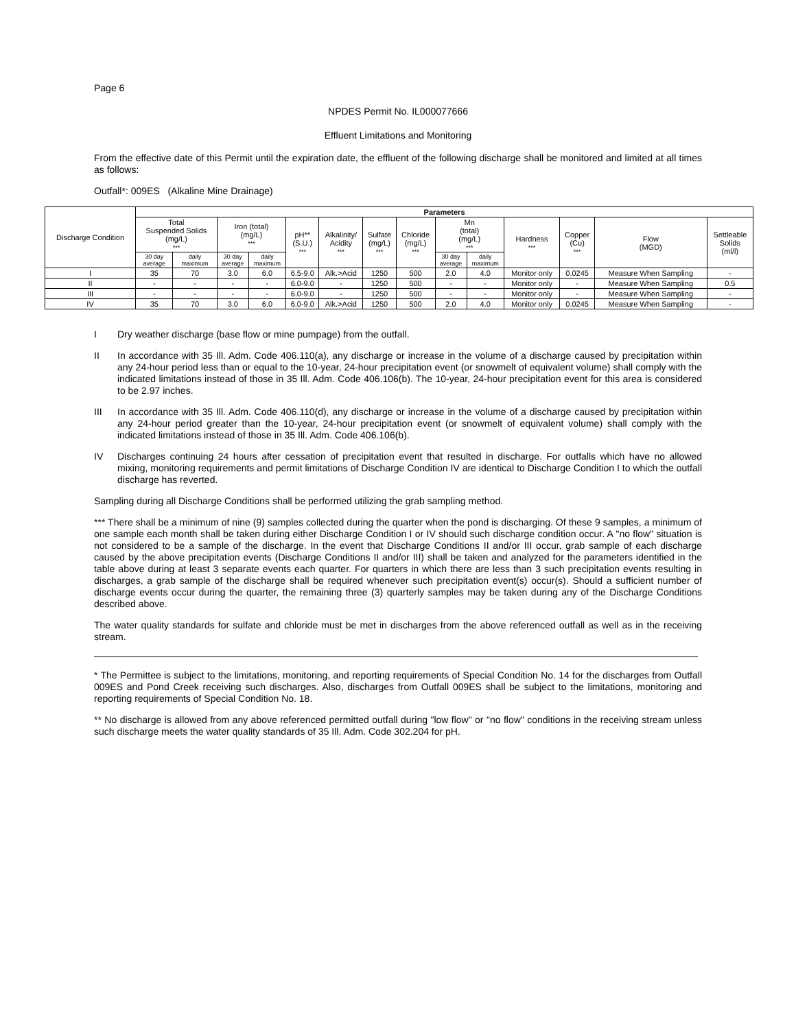Page 6
NPDES Permit No. IL000077666
Effluent Limitations and Monitoring
From the effective date of this Permit until the expiration date, the effluent of the following discharge shall be monitored and limited at all times as follows:
Outfall*: 009ES (Alkaline Mine Drainage)
| Discharge Condition | Parameters | | | | | | | | | | | | | |
| --- | --- | --- | --- | --- | --- | --- | --- | --- | --- | --- | --- | --- | --- | --- |
| | Total Suspended Solids (mg/L) *** | | Iron (total) (mg/L) *** | | pH** (S.U.) *** | Alkalinity/ Acidity *** | Sulfate (mg/L) *** | Chloride (mg/L) *** | Mn (total) (mg/L) *** | | Hardness *** | Copper (Cu) *** | Flow (MGD) | Settleable Solids (ml/l) |
| | 30 day average | daily maximum | 30 day average | daily maximum | | | | | 30 day average | daily maximum | | | | |
| I | 35 | 70 | 3.0 | 6.0 | 6.5-9.0 | Alk.>Acid | 1250 | 500 | 2.0 | 4.0 | Monitor only | 0.0245 | Measure When Sampling | - |
| II | - | - | - | - | 6.0-9.0 | - | 1250 | 500 | - | - | Monitor only | - | Measure When Sampling | 0.5 |
| III | - | - | - | - | 6.0-9.0 | - | 1250 | 500 | - | - | Monitor only | - | Measure When Sampling | - |
| IV | 35 | 70 | 3.0 | 6.0 | 6.0-9.0 | Alk.>Acid | 1250 | 500 | 2.0 | 4.0 | Monitor only | 0.0245 | Measure When Sampling | - |
I Dry weather discharge (base flow or mine pumpage) from the outfall.
II In accordance with 35 Ill. Adm. Code 406.110(a), any discharge or increase in the volume of a discharge caused by precipitation within any 24-hour period less than or equal to the 10-year, 24-hour precipitation event (or snowmelt of equivalent volume) shall comply with the indicated limitations instead of those in 35 Ill. Adm. Code 406.106(b). The 10-year, 24-hour precipitation event for this area is considered to be 2.97 inches.
III In accordance with 35 Ill. Adm. Code 406.110(d), any discharge or increase in the volume of a discharge caused by precipitation within any 24-hour period greater than the 10-year, 24-hour precipitation event (or snowmelt of equivalent volume) shall comply with the indicated limitations instead of those in 35 Ill. Adm. Code 406.106(b).
IV Discharges continuing 24 hours after cessation of precipitation event that resulted in discharge. For outfalls which have no allowed mixing, monitoring requirements and permit limitations of Discharge Condition IV are identical to Discharge Condition I to which the outfall discharge has reverted.
Sampling during all Discharge Conditions shall be performed utilizing the grab sampling method.
*** There shall be a minimum of nine (9) samples collected during the quarter when the pond is discharging. Of these 9 samples, a minimum of one sample each month shall be taken during either Discharge Condition I or IV should such discharge condition occur. A "no flow" situation is not considered to be a sample of the discharge. In the event that Discharge Conditions II and/or III occur, grab sample of each discharge caused by the above precipitation events (Discharge Conditions II and/or III) shall be taken and analyzed for the parameters identified in the table above during at least 3 separate events each quarter. For quarters in which there are less than 3 such precipitation events resulting in discharges, a grab sample of the discharge shall be required whenever such precipitation event(s) occur(s). Should a sufficient number of discharge events occur during the quarter, the remaining three (3) quarterly samples may be taken during any of the Discharge Conditions described above.
The water quality standards for sulfate and chloride must be met in discharges from the above referenced outfall as well as in the receiving stream.
* The Permittee is subject to the limitations, monitoring, and reporting requirements of Special Condition No. 14 for the discharges from Outfall 009ES and Pond Creek receiving such discharges. Also, discharges from Outfall 009ES shall be subject to the limitations, monitoring and reporting requirements of Special Condition No. 18.
** No discharge is allowed from any above referenced permitted outfall during "low flow" or "no flow" conditions in the receiving stream unless such discharge meets the water quality standards of 35 Ill. Adm. Code 302.204 for pH.